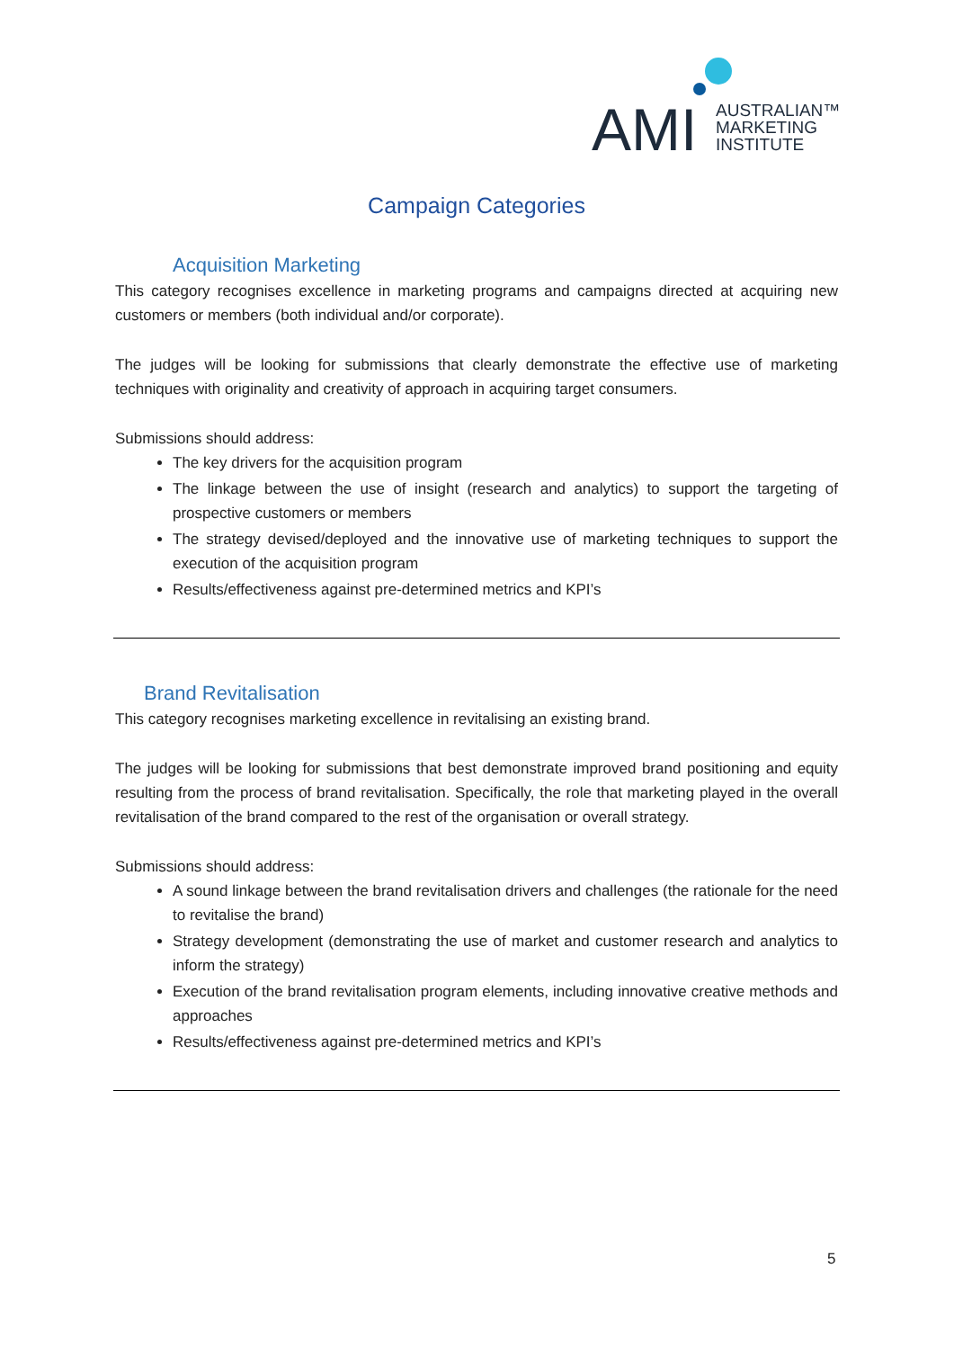AMI
AUSTRALIAN™
MARKETING
INSTITUTE
Campaign Categories
Acquisition Marketing
This category recognises excellence in marketing programs and campaigns directed at acquiring new customers or members (both individual and/or corporate).
The judges will be looking for submissions that clearly demonstrate the effective use of marketing techniques with originality and creativity of approach in acquiring target consumers.
Submissions should address:
The key drivers for the acquisition program
The linkage between the use of insight (research and analytics) to support the targeting of prospective customers or members
The strategy devised/deployed and the innovative use of marketing techniques to support the execution of the acquisition program
Results/effectiveness against pre-determined metrics and KPI’s
Brand Revitalisation
This category recognises marketing excellence in revitalising an existing brand.
The judges will be looking for submissions that best demonstrate improved brand positioning and equity resulting from the process of brand revitalisation. Specifically, the role that marketing played in the overall revitalisation of the brand compared to the rest of the organisation or overall strategy.
Submissions should address:
A sound linkage between the brand revitalisation drivers and challenges (the rationale for the need to revitalise the brand)
Strategy development (demonstrating the use of market and customer research and analytics to inform the strategy)
Execution of the brand revitalisation program elements, including innovative creative methods and approaches
Results/effectiveness against pre-determined metrics and KPI’s
5